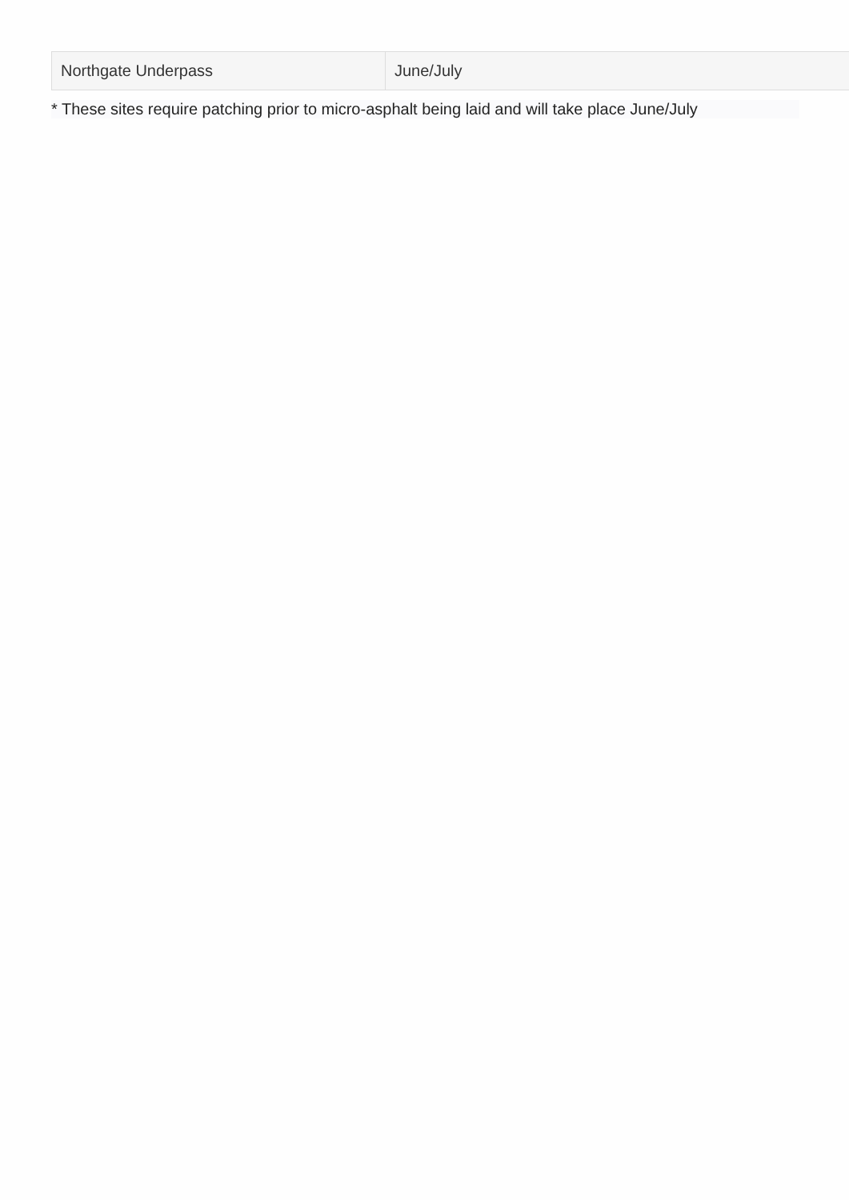| Northgate Underpass | June/July |
* These sites require patching prior to micro-asphalt being laid and will take place June/July